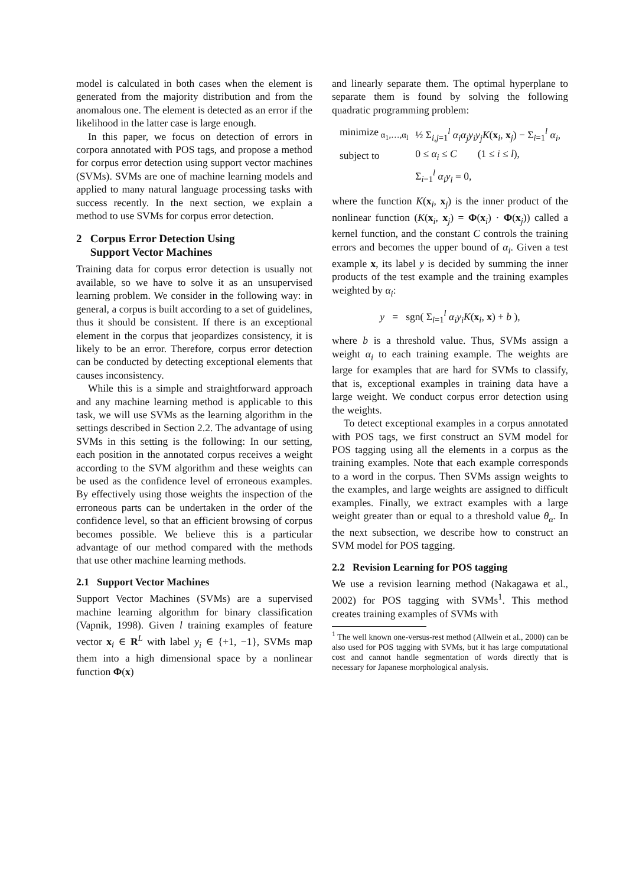model is calculated in both cases when the element is generated from the majority distribution and from the anomalous one. The element is detected as an error if the likelihood in the latter case is large enough.
In this paper, we focus on detection of errors in corpora annotated with POS tags, and propose a method for corpus error detection using support vector machines (SVMs). SVMs are one of machine learning models and applied to many natural language processing tasks with success recently. In the next section, we explain a method to use SVMs for corpus error detection.
2 Corpus Error Detection Using
Support Vector Machines
Training data for corpus error detection is usually not available, so we have to solve it as an unsupervised learning problem. We consider in the following way: in general, a corpus is built according to a set of guidelines, thus it should be consistent. If there is an exceptional element in the corpus that jeopardizes consistency, it is likely to be an error. Therefore, corpus error detection can be conducted by detecting exceptional elements that causes inconsistency.
While this is a simple and straightforward approach and any machine learning method is applicable to this task, we will use SVMs as the learning algorithm in the settings described in Section 2.2. The advantage of using SVMs in this setting is the following: In our setting, each position in the annotated corpus receives a weight according to the SVM algorithm and these weights can be used as the confidence level of erroneous examples. By effectively using those weights the inspection of the erroneous parts can be undertaken in the order of the confidence level, so that an efficient browsing of corpus becomes possible. We believe this is a particular advantage of our method compared with the methods that use other machine learning methods.
2.1 Support Vector Machines
Support Vector Machines (SVMs) are a supervised machine learning algorithm for binary classification (Vapnik, 1998). Given l training examples of feature vector x<sub>i</sub> ∈ R<sup>L</sup> with label y<sub>i</sub> ∈ {+1, −1}, SVMs map them into a high dimensional space by a nonlinear function Φ(x)
and linearly separate them. The optimal hyperplane to separate them is found by solving the following quadratic programming problem:
| minimize<sub>α<sub>1</sub>,…,α<sub>l</sub></sub> | ½ Σ<sub>i,j=1</sub><sup>l</sup> α<sub>i</sub>α<sub>j</sub>y<sub>i</sub>y<sub>j</sub>K ( x<sub>i</sub>, x<sub>j</sub>) − Σ<sub>i=1</sub><sup>l</sup> α<sub>i</sub> , |
| subject to | 0 ≤ α<sub>i</sub> ≤ C (1 ≤ i ≤ l ), |
| | Σ<sub>i=1</sub><sup>l</sup> α<sub>i</sub>y<sub>i</sub> = 0, |
where the function K(x<sub>i</sub>, x<sub>j</sub>) is the inner product of the nonlinear function (K(x<sub>i</sub>, x<sub>j</sub>) = Φ(x<sub>i</sub>) · Φ(x<sub>j</sub>)) called a kernel function, and the constant C controls the training errors and becomes the upper bound of α<sub>i</sub>. Given a test example x, its label y is decided by summing the inner products of the test example and the training examples weighted by α<sub>i</sub>:
y = sgn( Σ<sub>i=1</sub><sup>l</sup> α<sub>i</sub>y<sub>i</sub>K(x<sub>i</sub>, x) + b ),
where b is a threshold value. Thus, SVMs assign a weight α<sub>i</sub> to each training example. The weights are large for examples that are hard for SVMs to classify, that is, exceptional examples in training data have a large weight. We conduct corpus error detection using the weights.
To detect exceptional examples in a corpus annotated with POS tags, we first construct an SVM model for POS tagging using all the elements in a corpus as the training examples. Note that each example corresponds to a word in the corpus. Then SVMs assign weights to the examples, and large weights are assigned to difficult examples. Finally, we extract examples with a large weight greater than or equal to a threshold value θ<sub>α</sub>. In the next subsection, we describe how to construct an SVM model for POS tagging.
2.2 Revision Learning for POS tagging
We use a revision learning method (Nakagawa et al., 2002) for POS tagging with SVMs<sup>1</sup>. This method creates training examples of SVMs with
<sup>1</sup> The well known one-versus-rest method (Allwein et al., 2000) can be also used for POS tagging with SVMs, but it has large computational cost and cannot handle segmentation of words directly that is necessary for Japanese morphological analysis.